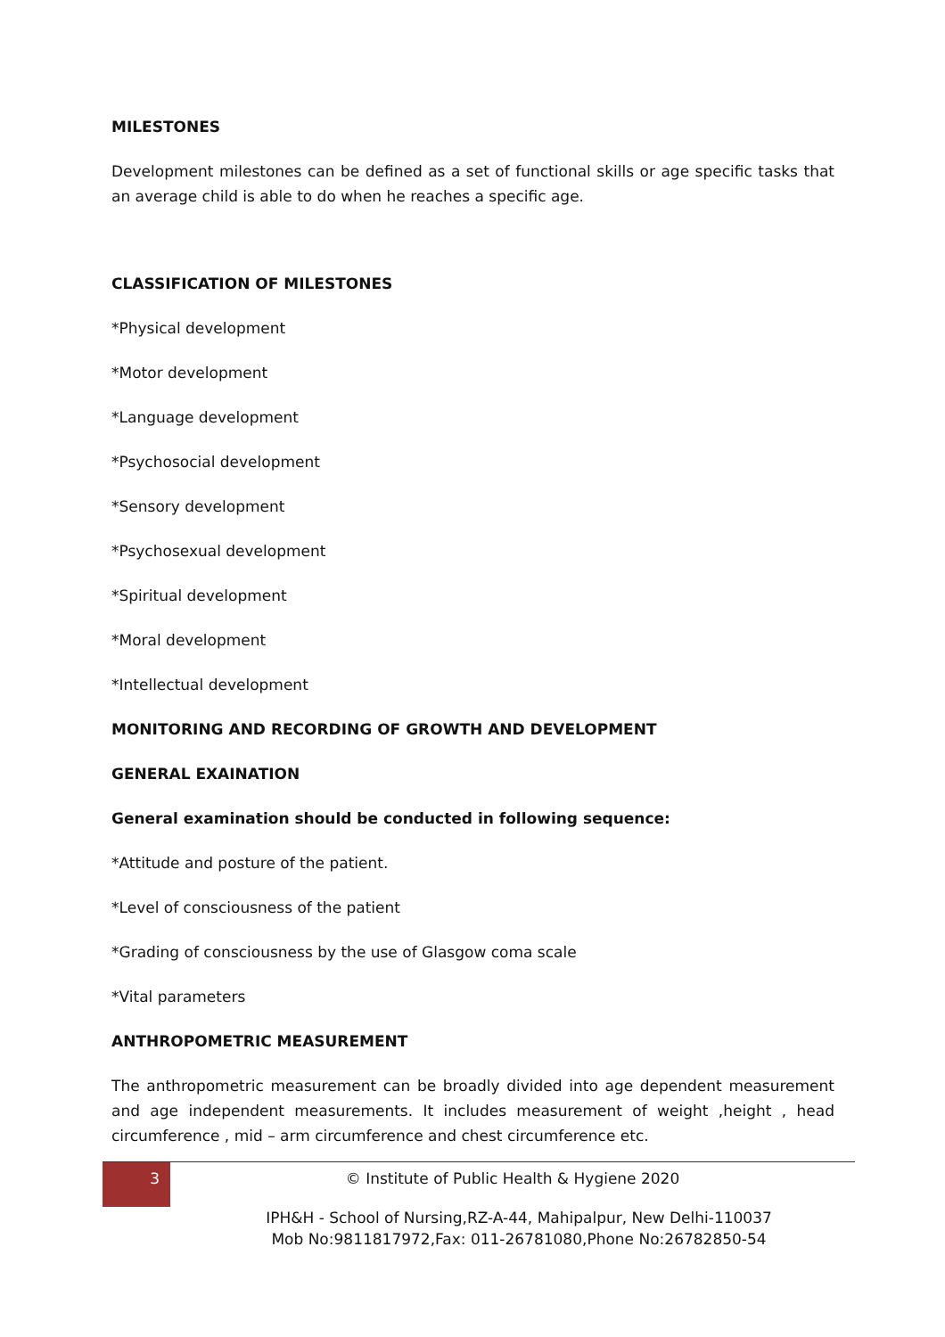MILESTONES
Development milestones can be defined as a set of functional skills or age specific tasks that an average child is able to do when he reaches a specific age.
CLASSIFICATION OF MILESTONES
*Physical development
*Motor development
*Language development
*Psychosocial development
*Sensory development
*Psychosexual development
*Spiritual development
*Moral development
*Intellectual development
MONITORING AND RECORDING OF GROWTH AND DEVELOPMENT
GENERAL EXAINATION
General examination should be conducted in following sequence:
*Attitude and posture of the patient.
*Level of consciousness of the patient
*Grading of consciousness by the use of Glasgow coma scale
*Vital parameters
ANTHROPOMETRIC MEASUREMENT
The anthropometric measurement can be broadly divided into age dependent measurement and age independent measurements. It includes measurement of weight ,height , head circumference , mid – arm circumference and chest circumference etc.
3
© Institute of Public Health & Hygiene 2020
IPH&H - School of Nursing,RZ-A-44, Mahipalpur, New Delhi-110037
Mob No:9811817972,Fax: 011-26781080,Phone No:26782850-54